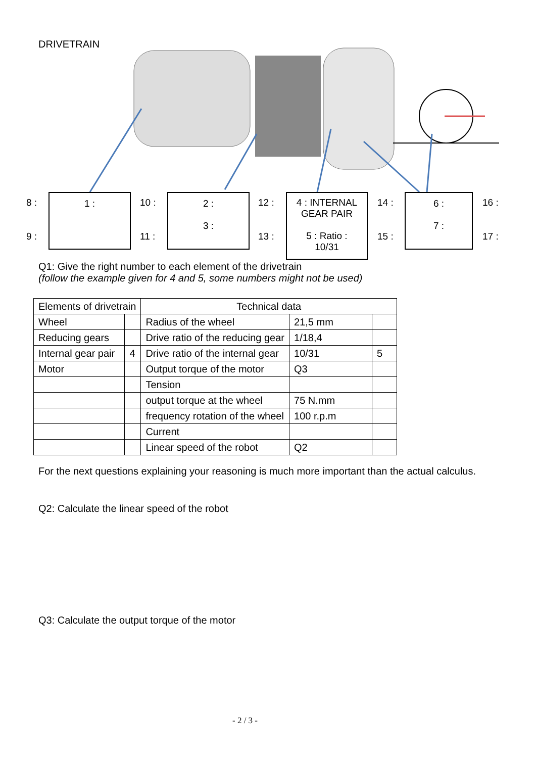DRIVETRAIN
8 :
9 :
1 : 10 :
11 :
2 :
3 :
12 :
13 :
4 : INTERNAL
GEAR PAIR
5 : Ratio :
10/31
14 :
15 :
6 :
7 :
16 :
17 :
Q1: Give the right number to each element of the drivetrain
(follow the example given for 4 and 5, some numbers might not be used)
| Elements of drivetrain | | Technical data | | |
| --- | --- | --- | --- | --- |
| Wheel | | Radius of the wheel | 21,5 mm | |
| Reducing gears | | Drive ratio of the reducing gear | 1/18,4 | |
| Internal gear pair | 4 | Drive ratio of the internal gear | 10/31 | 5 |
| Motor | | Output torque of the motor | Q3 | |
| | | Tension | | |
| | | output torque at the wheel | 75 N.mm | |
| | | frequency rotation of the wheel | 100 r.p.m | |
| | | Current | | |
| | | Linear speed of the robot | Q2 | |
For the next questions explaining your reasoning is much more important than the actual calculus.
Q2: Calculate the linear speed of the robot
Q3: Calculate the output torque of the motor
- 2 / 3 -